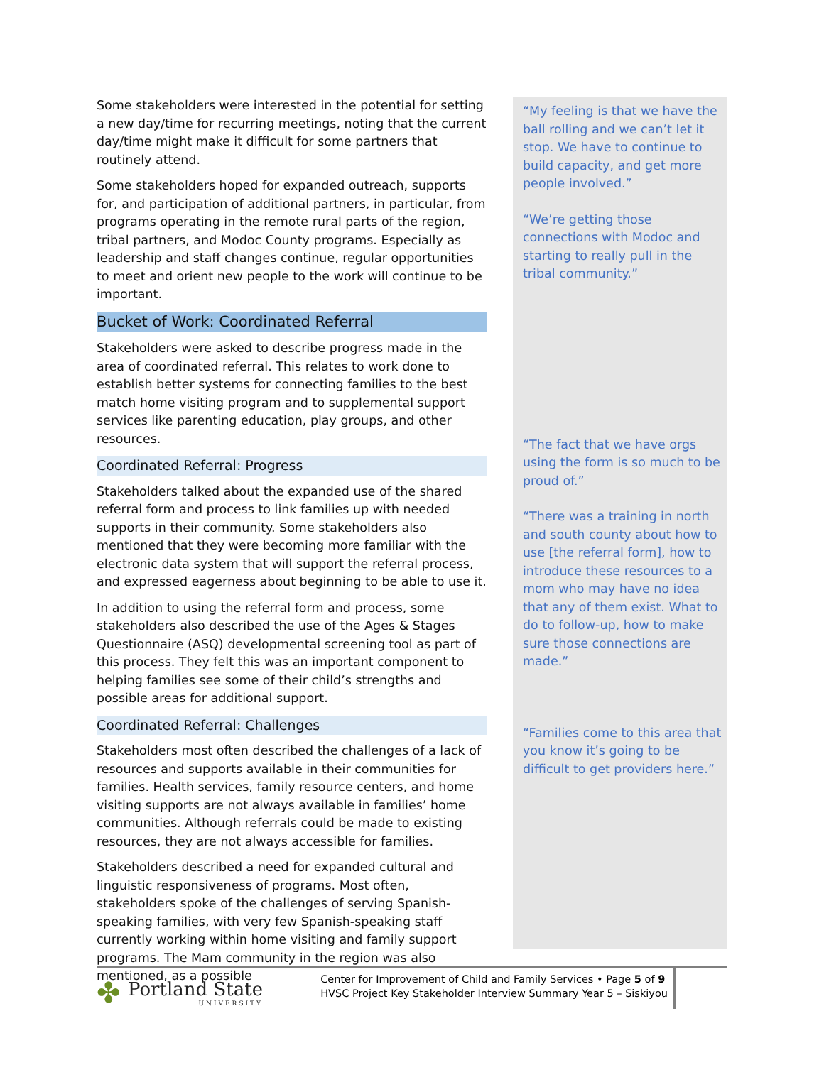Some stakeholders were interested in the potential for setting a new day/time for recurring meetings, noting that the current day/time might make it difficult for some partners that routinely attend.
Some stakeholders hoped for expanded outreach, supports for, and participation of additional partners, in particular, from programs operating in the remote rural parts of the region, tribal partners, and Modoc County programs. Especially as leadership and staff changes continue, regular opportunities to meet and orient new people to the work will continue to be important.
Bucket of Work: Coordinated Referral
Stakeholders were asked to describe progress made in the area of coordinated referral. This relates to work done to establish better systems for connecting families to the best match home visiting program and to supplemental support services like parenting education, play groups, and other resources.
Coordinated Referral: Progress
Stakeholders talked about the expanded use of the shared referral form and process to link families up with needed supports in their community. Some stakeholders also mentioned that they were becoming more familiar with the electronic data system that will support the referral process, and expressed eagerness about beginning to be able to use it.
In addition to using the referral form and process, some stakeholders also described the use of the Ages & Stages Questionnaire (ASQ) developmental screening tool as part of this process. They felt this was an important component to helping families see some of their child’s strengths and possible areas for additional support.
Coordinated Referral: Challenges
Stakeholders most often described the challenges of a lack of resources and supports available in their communities for families. Health services, family resource centers, and home visiting supports are not always available in families’ home communities. Although referrals could be made to existing resources, they are not always accessible for families.
Stakeholders described a need for expanded cultural and linguistic responsiveness of programs. Most often, stakeholders spoke of the challenges of serving Spanish-speaking families, with very few Spanish-speaking staff currently working within home visiting and family support programs. The Mam community in the region was also mentioned, as a possible
“My feeling is that we have the ball rolling and we can’t let it stop. We have to continue to build capacity, and get more people involved.”
“We’re getting those connections with Modoc and starting to really pull in the tribal community.”
“The fact that we have orgs using the form is so much to be proud of.”
“There was a training in north and south county about how to use [the referral form], how to introduce these resources to a mom who may have no idea that any of them exist. What to do to follow-up, how to make sure those connections are made.”
“Families come to this area that you know it’s going to be difficult to get providers here.”
✤ Portland State
UNIVERSITY
Center for Improvement of Child and Family Services • Page 5 of 9
HVSC Project Key Stakeholder Interview Summary Year 5 – Siskiyou